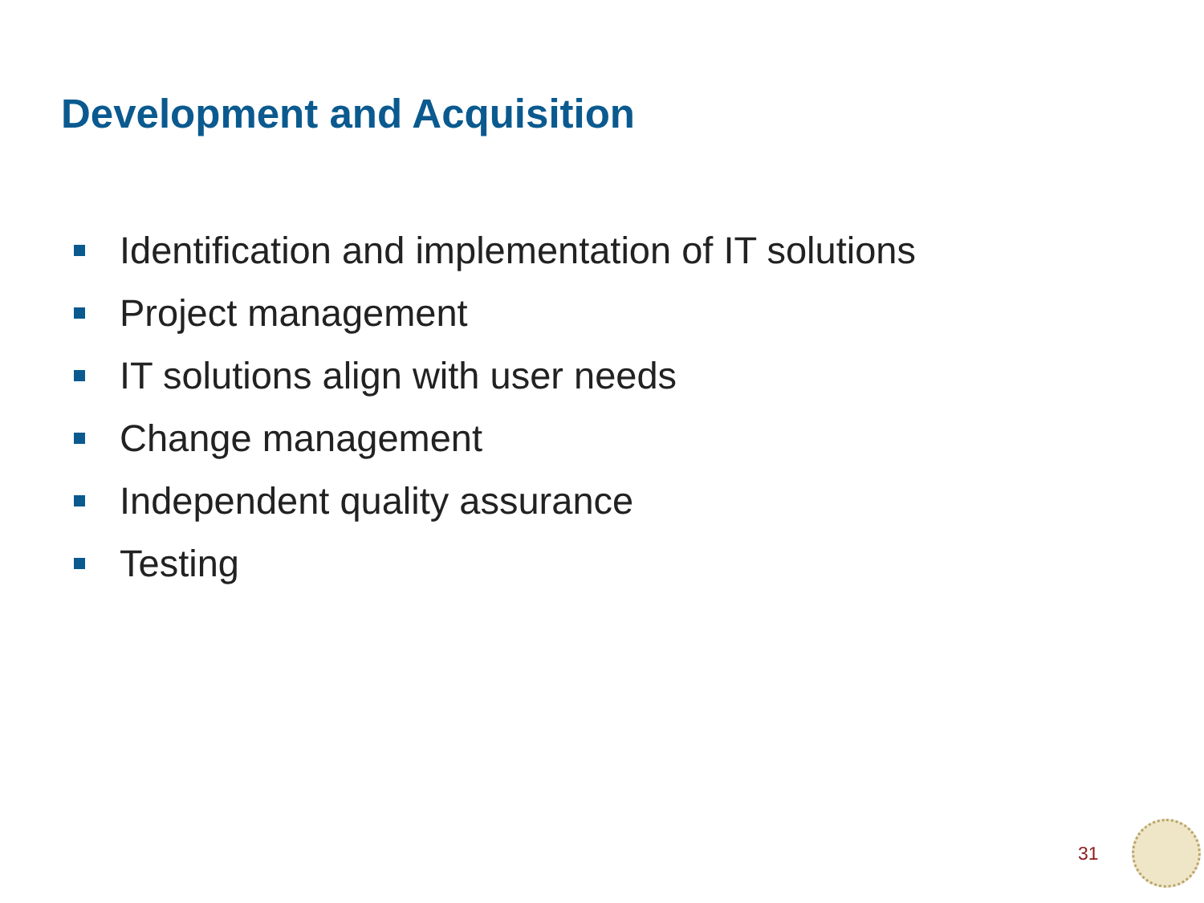Development and Acquisition
Identification and implementation of IT solutions
Project management
IT solutions align with user needs
Change management
Independent quality assurance
Testing
31